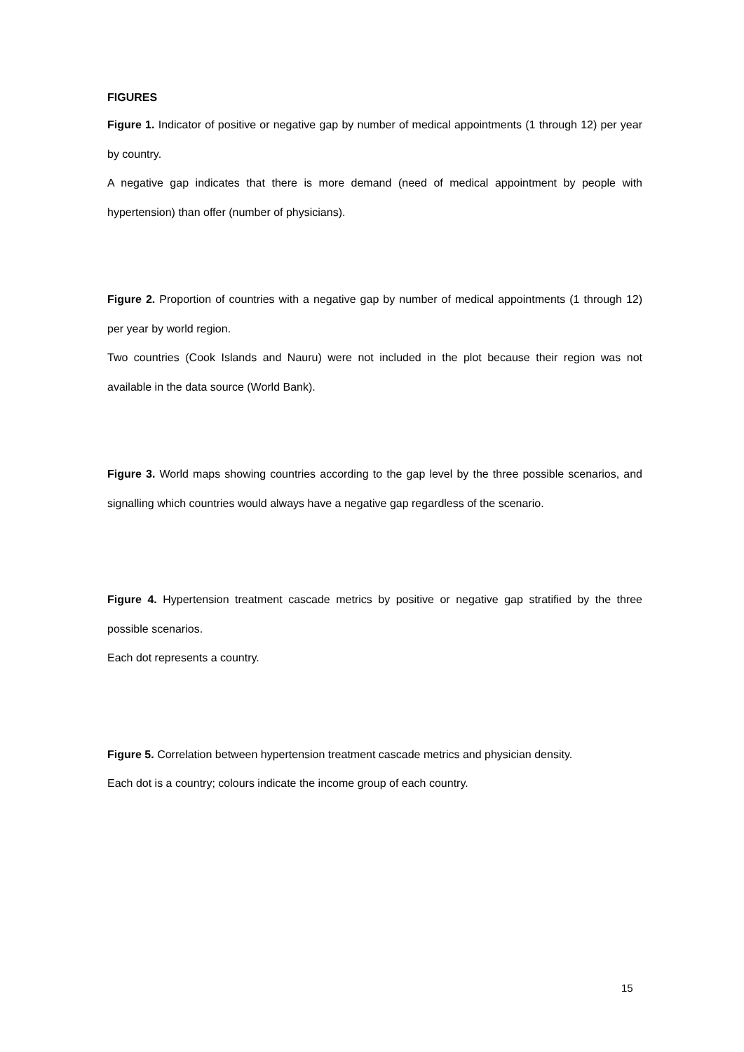FIGURES
Figure 1. Indicator of positive or negative gap by number of medical appointments (1 through 12) per year by country.
A negative gap indicates that there is more demand (need of medical appointment by people with hypertension) than offer (number of physicians).
Figure 2. Proportion of countries with a negative gap by number of medical appointments (1 through 12) per year by world region.
Two countries (Cook Islands and Nauru) were not included in the plot because their region was not available in the data source (World Bank).
Figure 3. World maps showing countries according to the gap level by the three possible scenarios, and signalling which countries would always have a negative gap regardless of the scenario.
Figure 4. Hypertension treatment cascade metrics by positive or negative gap stratified by the three possible scenarios.
Each dot represents a country.
Figure 5. Correlation between hypertension treatment cascade metrics and physician density.
Each dot is a country; colours indicate the income group of each country.
15